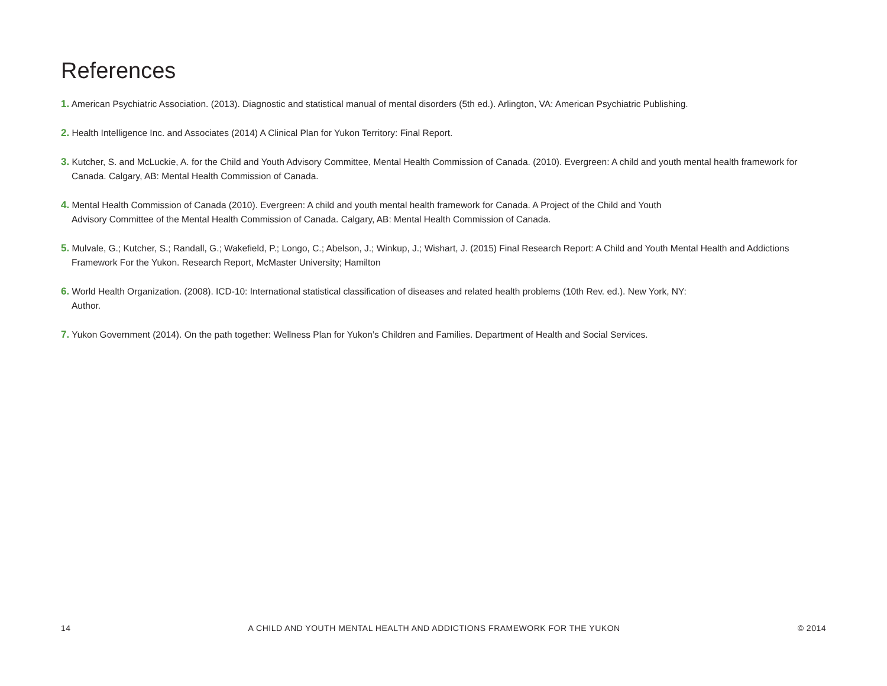References
1. American Psychiatric Association. (2013). Diagnostic and statistical manual of mental disorders (5th ed.). Arlington, VA: American Psychiatric Publishing.
2. Health Intelligence Inc. and Associates (2014) A Clinical Plan for Yukon Territory: Final Report.
3. Kutcher, S. and McLuckie, A. for the Child and Youth Advisory Committee, Mental Health Commission of Canada. (2010). Evergreen: A child and youth mental health framework for Canada. Calgary, AB: Mental Health Commission of Canada.
4. Mental Health Commission of Canada (2010). Evergreen: A child and youth mental health framework for Canada. A Project of the Child and Youth
Advisory Committee of the Mental Health Commission of Canada. Calgary, AB: Mental Health Commission of Canada.
5. Mulvale, G.; Kutcher, S.; Randall, G.; Wakefield, P.; Longo, C.; Abelson, J.; Winkup, J.; Wishart, J. (2015) Final Research Report: A Child and Youth Mental Health and Addictions Framework For the Yukon. Research Report, McMaster University; Hamilton
6. World Health Organization. (2008). ICD-10: International statistical classification of diseases and related health problems (10th Rev. ed.). New York, NY:
Author.
7. Yukon Government (2014). On the path together: Wellness Plan for Yukon’s Children and Families. Department of Health and Social Services.
14 A CHILD AND YOUTH MENTAL HEALTH AND ADDICTIONS FRAMEWORK FOR THE YUKON © 2014